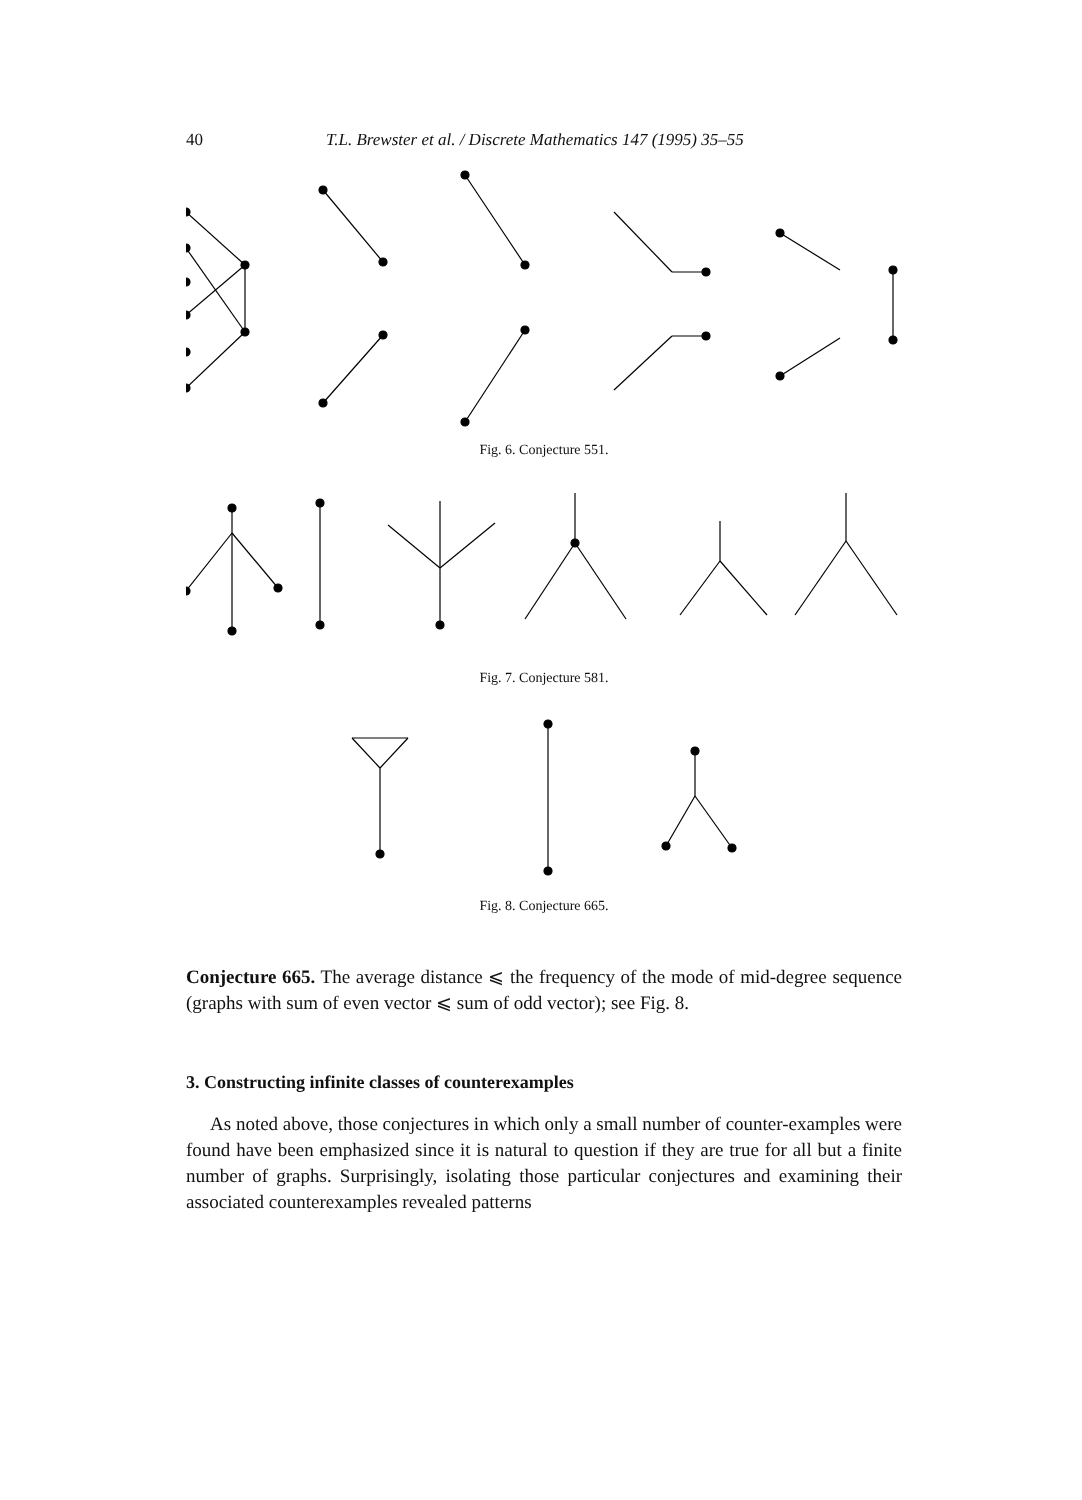40 T.L. Brewster et al. / Discrete Mathematics 147 (1995) 35–55
Fig. 6. Conjecture 551.
Fig. 7. Conjecture 581.
Fig. 8. Conjecture 665.
Conjecture 665. The average distance ⩽ the frequency of the mode of mid-degree sequence (graphs with sum of even vector ⩽ sum of odd vector); see Fig. 8.
3. Constructing infinite classes of counterexamples
As noted above, those conjectures in which only a small number of counter-examples were found have been emphasized since it is natural to question if they are true for all but a finite number of graphs. Surprisingly, isolating those particular conjectures and examining their associated counterexamples revealed patterns